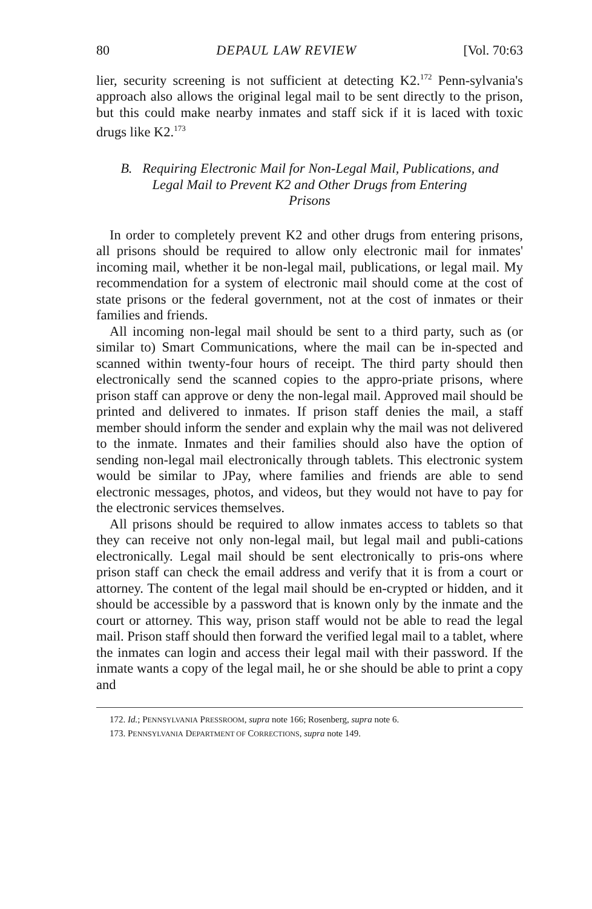80 DEPAUL LAW REVIEW [Vol. 70:63
lier, security screening is not sufficient at detecting K2.<sup>172</sup> Penn-sylvania's approach also allows the original legal mail to be sent directly to the prison, but this could make nearby inmates and staff sick if it is laced with toxic drugs like K2.<sup>173</sup>
B. Requiring Electronic Mail for Non-Legal Mail, Publications, and
Legal Mail to Prevent K2 and Other Drugs from Entering
Prisons
In order to completely prevent K2 and other drugs from entering prisons, all prisons should be required to allow only electronic mail for inmates' incoming mail, whether it be non-legal mail, publications, or legal mail. My recommendation for a system of electronic mail should come at the cost of state prisons or the federal government, not at the cost of inmates or their families and friends.
All incoming non-legal mail should be sent to a third party, such as (or similar to) Smart Communications, where the mail can be in-spected and scanned within twenty-four hours of receipt. The third party should then electronically send the scanned copies to the appro-priate prisons, where prison staff can approve or deny the non-legal mail. Approved mail should be printed and delivered to inmates. If prison staff denies the mail, a staff member should inform the sender and explain why the mail was not delivered to the inmate. Inmates and their families should also have the option of sending non-legal mail electronically through tablets. This electronic system would be similar to JPay, where families and friends are able to send electronic messages, photos, and videos, but they would not have to pay for the electronic services themselves.
All prisons should be required to allow inmates access to tablets so that they can receive not only non-legal mail, but legal mail and publi-cations electronically. Legal mail should be sent electronically to pris-ons where prison staff can check the email address and verify that it is from a court or attorney. The content of the legal mail should be en-crypted or hidden, and it should be accessible by a password that is known only by the inmate and the court or attorney. This way, prison staff would not be able to read the legal mail. Prison staff should then forward the verified legal mail to a tablet, where the inmates can login and access their legal mail with their password. If the inmate wants a copy of the legal mail, he or she should be able to print a copy and
172. Id.; PENNSYLVANIA PRESSROOM, supra note 166; Rosenberg, supra note 6.
173. PENNSYLVANIA DEPARTMENT OF CORRECTIONS, supra note 149.